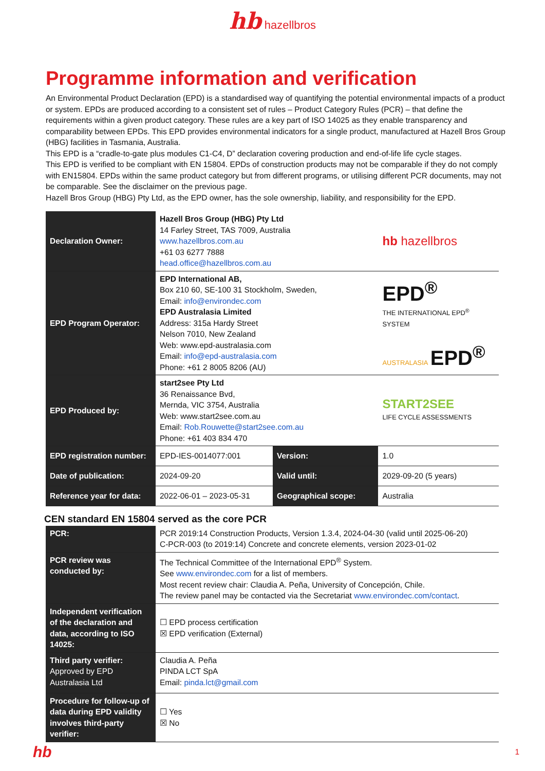hb hazellbros
Programme information and verification
An Environmental Product Declaration (EPD) is a standardised way of quantifying the potential environmental impacts of a product or system. EPDs are produced according to a consistent set of rules – Product Category Rules (PCR) – that define the requirements within a given product category. These rules are a key part of ISO 14025 as they enable transparency and comparability between EPDs. This EPD provides environmental indicators for a single product, manufactured at Hazell Bros Group (HBG) facilities in Tasmania, Australia.
This EPD is a “cradle-to-gate plus modules C1-C4, D” declaration covering production and end-of-life life cycle stages.
This EPD is verified to be compliant with EN 15804. EPDs of construction products may not be comparable if they do not comply with EN15804. EPDs within the same product category but from different programs, or utilising different PCR documents, may not be comparable. See the disclaimer on the previous page.
Hazell Bros Group (HBG) Pty Ltd, as the EPD owner, has the sole ownership, liability, and responsibility for the EPD.
| Declaration Owner: | Hazell Bros Group (HBG) Pty Ltd 14 Farley Street, TAS 7009, Australia www.hazellbros.com.au +61 03 6277 7888 head.office@hazellbros.com.au | | hb hazellbros | |
| EPD Program Operator: | EPD International AB, Box 210 60, SE-100 31 Stockholm, Sweden, Email: info@environdec.com EPD Australasia Limited Address: 315a Hardy Street Nelson 7010, New Zealand Web: www.epd-australasia.com Email: info@epd-australasia.com Phone: +61 2 8005 8206 (AU) | | EPD<sup>®</sup> THE INTERNATIONAL EPD<sup>®</sup> SYSTEM AUSTRALASIA EPD<sup>®</sup> | |
| EPD Produced by: | start2see Pty Ltd 36 Renaissance Bvd, Mernda, VIC 3754, Australia Web: www.start2see.com.au Email: Rob.Rouwette@start2see.com.au Phone: +61 403 834 470 | | START2SEE LIFE CYCLE ASSESSMENTS | |
| EPD registration number: | EPD-IES-0014077:001 | Version: | | 1.0 |
| Date of publication: | 2024-09-20 | Valid until: | | 2029-09-20 (5 years) |
| Reference year for data: | 2022-06-01 – 2023-05-31 | Geographical scope: | | Australia |
CEN standard EN 15804 served as the core PCR
| PCR: | PCR 2019:14 Construction Products, Version 1.3.4, 2024-04-30 (valid until 2025-06-20) C-PCR-003 (to 2019:14) Concrete and concrete elements, version 2023-01-02 |
| PCR review was conducted by: | The Technical Committee of the International EPD<sup>®</sup> System. See www.environdec.com for a list of members. Most recent review chair: Claudia A. Peña, University of Concepción, Chile. The review panel may be contacted via the Secretariat www.environdec.com/contact . |
| Independent verification of the declaration and data, according to ISO 14025: | ☐ EPD process certification ☒ EPD verification (External) |
| Third party verifier: Approved by EPD Australasia Ltd | Claudia A. Peña PINDA LCT SpA Email: pinda.lct@gmail.com |
| Procedure for follow-up of data during EPD validity involves third-party verifier: | ☐ Yes ☒ No |
hb 1